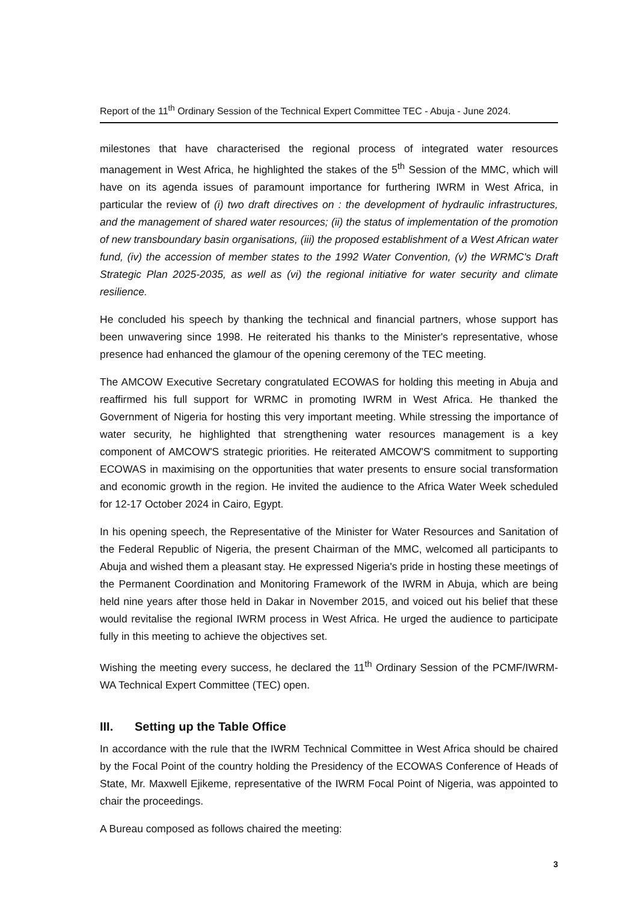Report of the 11<sup>th</sup> Ordinary Session of the Technical Expert Committee TEC - Abuja - June 2024.
milestones that have characterised the regional process of integrated water resources management in West Africa, he highlighted the stakes of the 5<sup>th</sup> Session of the MMC, which will have on its agenda issues of paramount importance for furthering IWRM in West Africa, in particular the review of (i) two draft directives on : the development of hydraulic infrastructures, and the management of shared water resources; (ii) the status of implementation of the promotion of new transboundary basin organisations, (iii) the proposed establishment of a West African water fund, (iv) the accession of member states to the 1992 Water Convention, (v) the WRMC's Draft Strategic Plan 2025-2035, as well as (vi) the regional initiative for water security and climate resilience.
He concluded his speech by thanking the technical and financial partners, whose support has been unwavering since 1998. He reiterated his thanks to the Minister's representative, whose presence had enhanced the glamour of the opening ceremony of the TEC meeting.
The AMCOW Executive Secretary congratulated ECOWAS for holding this meeting in Abuja and reaffirmed his full support for WRMC in promoting IWRM in West Africa. He thanked the Government of Nigeria for hosting this very important meeting. While stressing the importance of water security, he highlighted that strengthening water resources management is a key component of AMCOW'S strategic priorities. He reiterated AMCOW'S commitment to supporting ECOWAS in maximising on the opportunities that water presents to ensure social transformation and economic growth in the region. He invited the audience to the Africa Water Week scheduled for 12-17 October 2024 in Cairo, Egypt.
In his opening speech, the Representative of the Minister for Water Resources and Sanitation of the Federal Republic of Nigeria, the present Chairman of the MMC, welcomed all participants to Abuja and wished them a pleasant stay. He expressed Nigeria's pride in hosting these meetings of the Permanent Coordination and Monitoring Framework of the IWRM in Abuja, which are being held nine years after those held in Dakar in November 2015, and voiced out his belief that these would revitalise the regional IWRM process in West Africa. He urged the audience to participate fully in this meeting to achieve the objectives set.
Wishing the meeting every success, he declared the 11<sup>th</sup> Ordinary Session of the PCMF/IWRM-WA Technical Expert Committee (TEC) open.
III. Setting up the Table Office
In accordance with the rule that the IWRM Technical Committee in West Africa should be chaired by the Focal Point of the country holding the Presidency of the ECOWAS Conference of Heads of State, Mr. Maxwell Ejikeme, representative of the IWRM Focal Point of Nigeria, was appointed to chair the proceedings.
A Bureau composed as follows chaired the meeting:
3